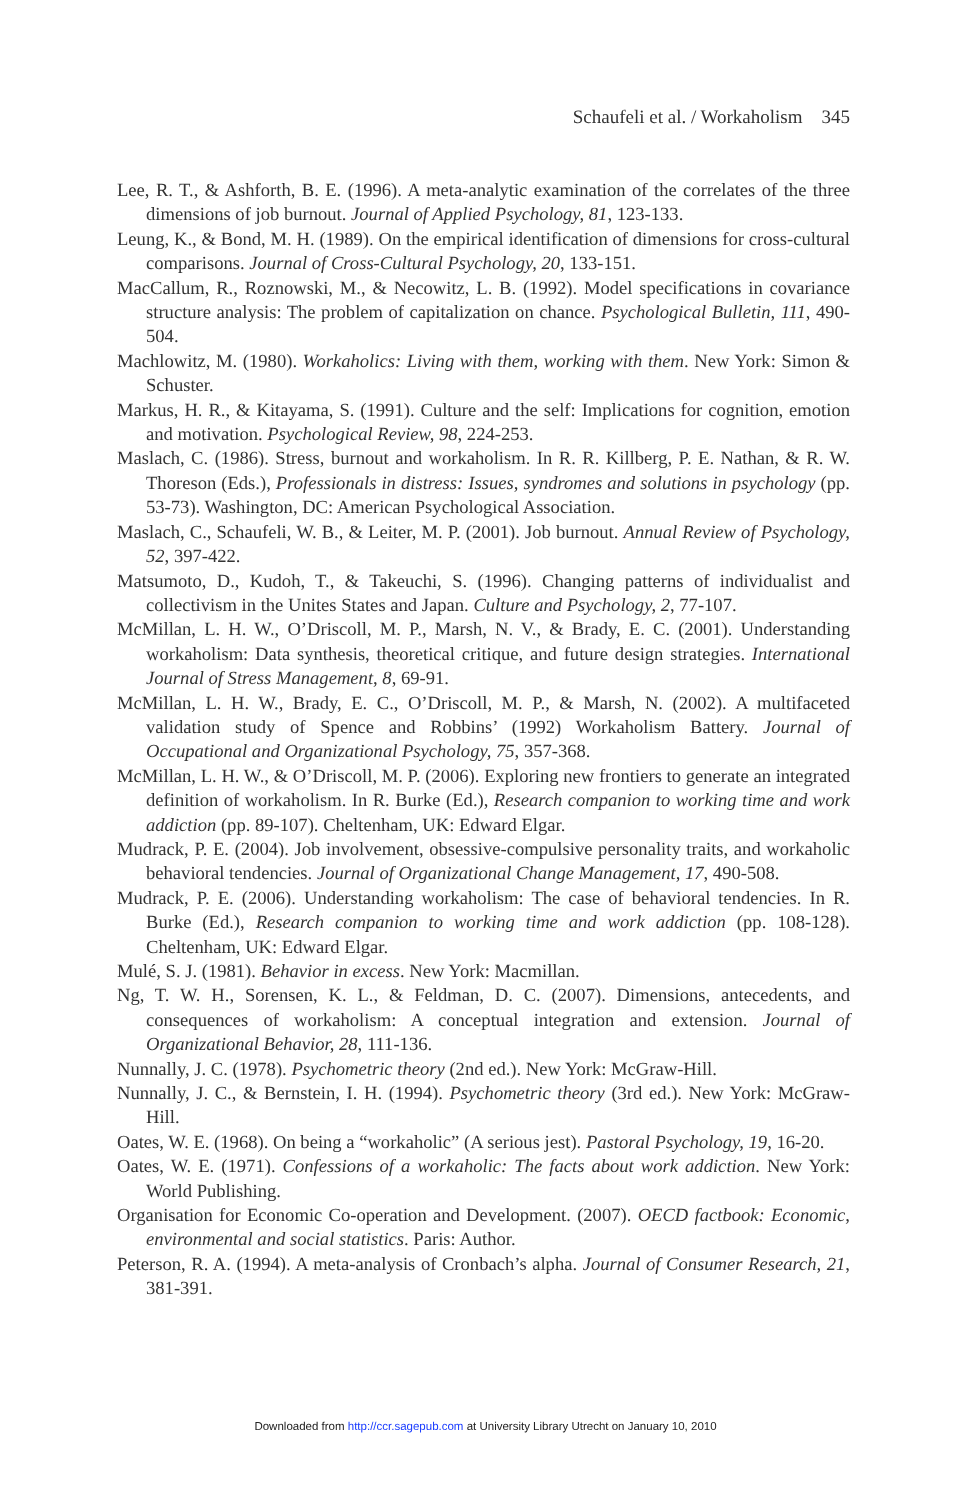Schaufeli et al. / Workaholism 345
Lee, R. T., & Ashforth, B. E. (1996). A meta-analytic examination of the correlates of the three dimensions of job burnout. Journal of Applied Psychology, 81, 123-133.
Leung, K., & Bond, M. H. (1989). On the empirical identification of dimensions for cross-cultural comparisons. Journal of Cross-Cultural Psychology, 20, 133-151.
MacCallum, R., Roznowski, M., & Necowitz, L. B. (1992). Model specifications in covariance structure analysis: The problem of capitalization on chance. Psychological Bulletin, 111, 490-504.
Machlowitz, M. (1980). Workaholics: Living with them, working with them. New York: Simon & Schuster.
Markus, H. R., & Kitayama, S. (1991). Culture and the self: Implications for cognition, emotion and motivation. Psychological Review, 98, 224-253.
Maslach, C. (1986). Stress, burnout and workaholism. In R. R. Killberg, P. E. Nathan, & R. W. Thoreson (Eds.), Professionals in distress: Issues, syndromes and solutions in psychology (pp. 53-73). Washington, DC: American Psychological Association.
Maslach, C., Schaufeli, W. B., & Leiter, M. P. (2001). Job burnout. Annual Review of Psychology, 52, 397-422.
Matsumoto, D., Kudoh, T., & Takeuchi, S. (1996). Changing patterns of individualist and collectivism in the Unites States and Japan. Culture and Psychology, 2, 77-107.
McMillan, L. H. W., O’Driscoll, M. P., Marsh, N. V., & Brady, E. C. (2001). Understanding workaholism: Data synthesis, theoretical critique, and future design strategies. International Journal of Stress Management, 8, 69-91.
McMillan, L. H. W., Brady, E. C., O’Driscoll, M. P., & Marsh, N. (2002). A multifaceted validation study of Spence and Robbins’ (1992) Workaholism Battery. Journal of Occupational and Organizational Psychology, 75, 357-368.
McMillan, L. H. W., & O’Driscoll, M. P. (2006). Exploring new frontiers to generate an integrated definition of workaholism. In R. Burke (Ed.), Research companion to working time and work addiction (pp. 89-107). Cheltenham, UK: Edward Elgar.
Mudrack, P. E. (2004). Job involvement, obsessive-compulsive personality traits, and workaholic behavioral tendencies. Journal of Organizational Change Management, 17, 490-508.
Mudrack, P. E. (2006). Understanding workaholism: The case of behavioral tendencies. In R. Burke (Ed.), Research companion to working time and work addiction (pp. 108-128). Cheltenham, UK: Edward Elgar.
Mulé, S. J. (1981). Behavior in excess. New York: Macmillan.
Ng, T. W. H., Sorensen, K. L., & Feldman, D. C. (2007). Dimensions, antecedents, and consequences of workaholism: A conceptual integration and extension. Journal of Organizational Behavior, 28, 111-136.
Nunnally, J. C. (1978). Psychometric theory (2nd ed.). New York: McGraw-Hill.
Nunnally, J. C., & Bernstein, I. H. (1994). Psychometric theory (3rd ed.). New York: McGraw-Hill.
Oates, W. E. (1968). On being a “workaholic” (A serious jest). Pastoral Psychology, 19, 16-20.
Oates, W. E. (1971). Confessions of a workaholic: The facts about work addiction. New York: World Publishing.
Organisation for Economic Co-operation and Development. (2007). OECD factbook: Economic, environmental and social statistics. Paris: Author.
Peterson, R. A. (1994). A meta-analysis of Cronbach’s alpha. Journal of Consumer Research, 21, 381-391.
Downloaded from http://ccr.sagepub.com at University Library Utrecht on January 10, 2010